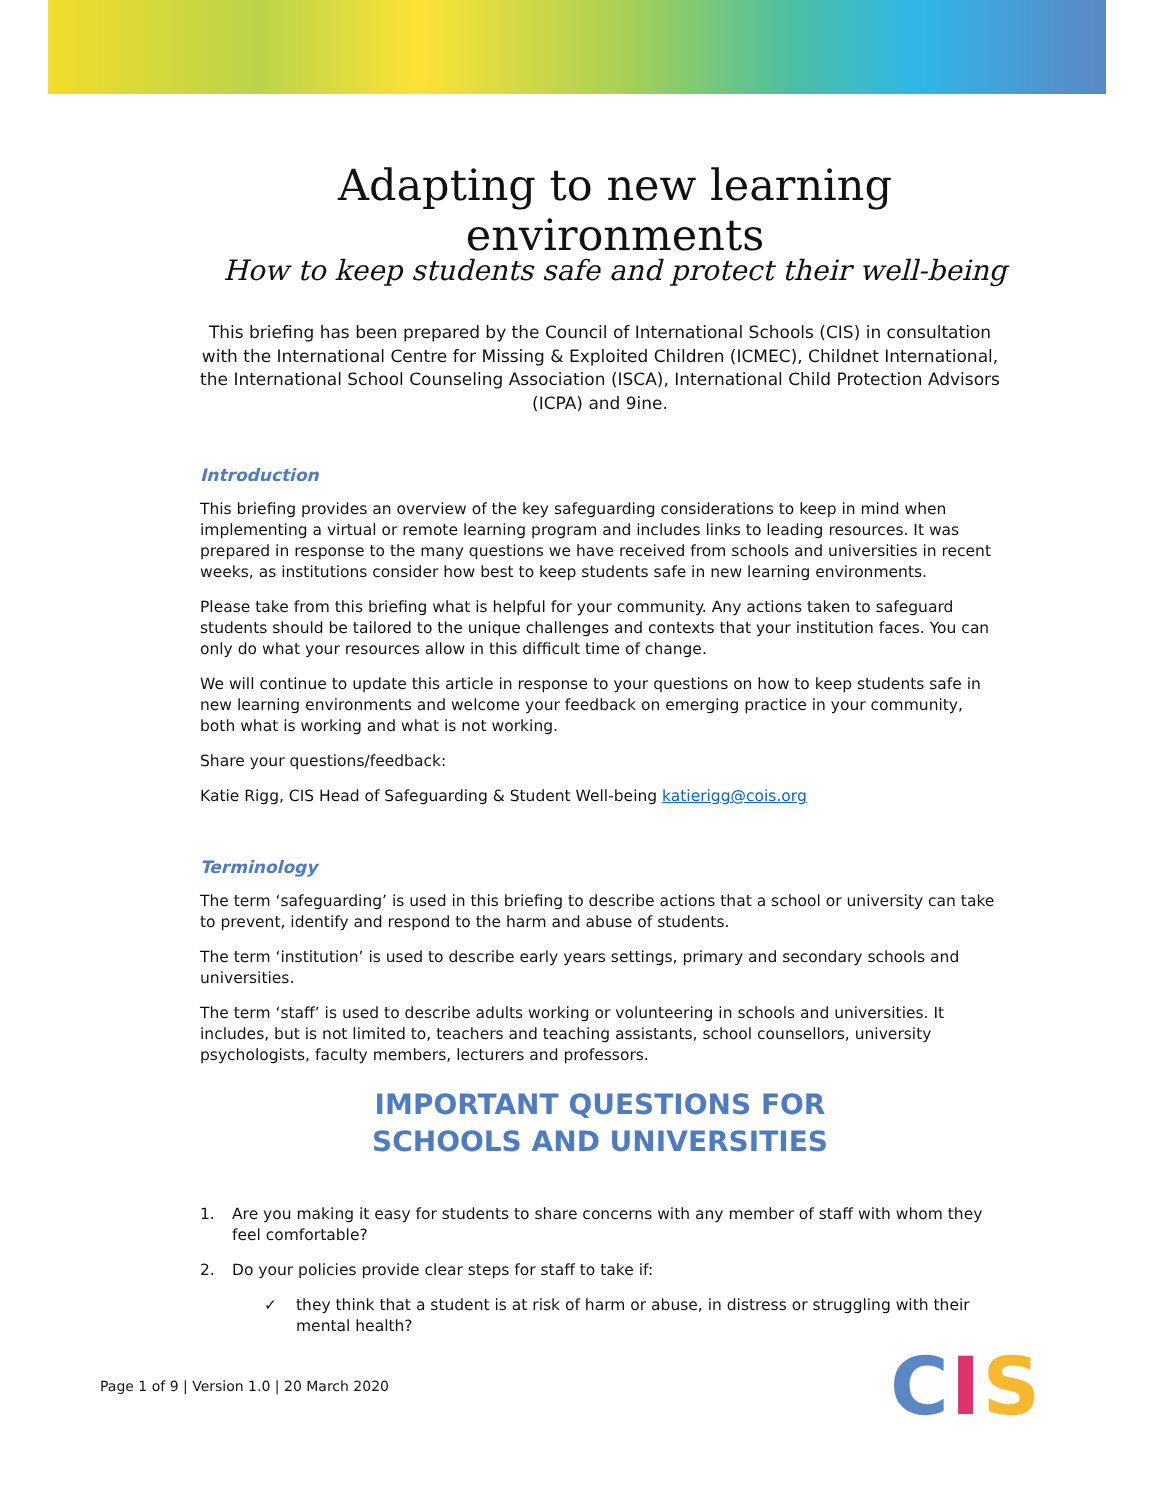Adapting to new learning environments
How to keep students safe and protect their well-being
This briefing has been prepared by the Council of International Schools (CIS) in consultation with the International Centre for Missing & Exploited Children (ICMEC), Childnet International, the International School Counseling Association (ISCA), International Child Protection Advisors (ICPA) and 9ine.
Introduction
This briefing provides an overview of the key safeguarding considerations to keep in mind when implementing a virtual or remote learning program and includes links to leading resources. It was prepared in response to the many questions we have received from schools and universities in recent weeks, as institutions consider how best to keep students safe in new learning environments.
Please take from this briefing what is helpful for your community. Any actions taken to safeguard students should be tailored to the unique challenges and contexts that your institution faces. You can only do what your resources allow in this difficult time of change.
We will continue to update this article in response to your questions on how to keep students safe in new learning environments and welcome your feedback on emerging practice in your community, both what is working and what is not working.
Share your questions/feedback:
Katie Rigg, CIS Head of Safeguarding & Student Well-being katierigg@cois.org
Terminology
The term ‘safeguarding’ is used in this briefing to describe actions that a school or university can take to prevent, identify and respond to the harm and abuse of students.
The term ‘institution’ is used to describe early years settings, primary and secondary schools and universities.
The term ‘staff’ is used to describe adults working or volunteering in schools and universities. It includes, but is not limited to, teachers and teaching assistants, school counsellors, university psychologists, faculty members, lecturers and professors.
IMPORTANT QUESTIONS FOR
SCHOOLS AND UNIVERSITIES
1. Are you making it easy for students to share concerns with any member of staff with whom they feel comfortable?
2. Do your policies provide clear steps for staff to take if:
✓ they think that a student is at risk of harm or abuse, in distress or struggling with their mental health?
Page 1 of 9 | Version 1.0 | 20 March 2020
CIS